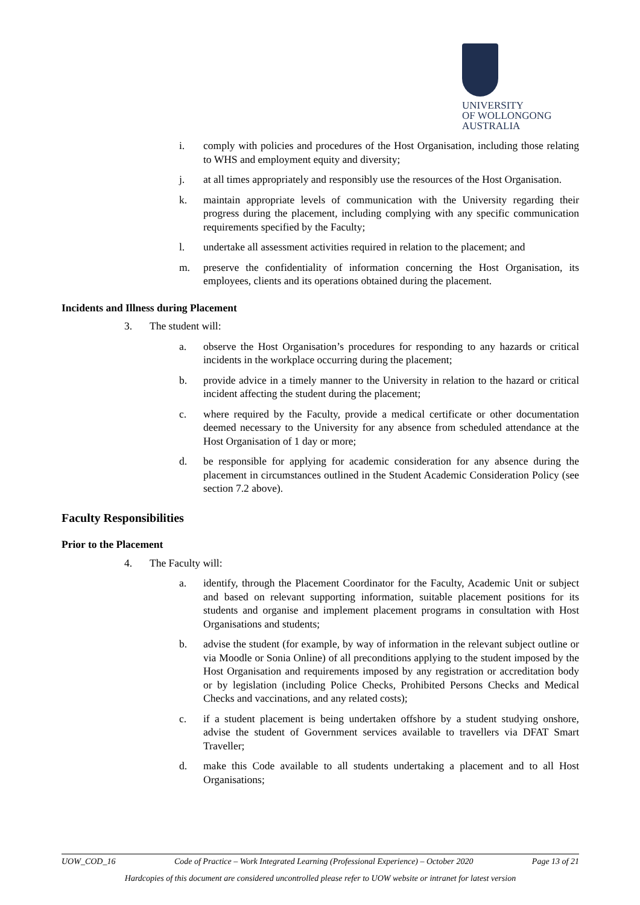UNIVERSITY
OF WOLLONGONG
AUSTRALIA
i. comply with policies and procedures of the Host Organisation, including those relating to WHS and employment equity and diversity;
j. at all times appropriately and responsibly use the resources of the Host Organisation.
k. maintain appropriate levels of communication with the University regarding their progress during the placement, including complying with any specific communication requirements specified by the Faculty;
l. undertake all assessment activities required in relation to the placement; and
m. preserve the confidentiality of information concerning the Host Organisation, its employees, clients and its operations obtained during the placement.
Incidents and Illness during Placement
3. The student will:
a. observe the Host Organisation’s procedures for responding to any hazards or critical incidents in the workplace occurring during the placement;
b. provide advice in a timely manner to the University in relation to the hazard or critical incident affecting the student during the placement;
c. where required by the Faculty, provide a medical certificate or other documentation deemed necessary to the University for any absence from scheduled attendance at the Host Organisation of 1 day or more;
d. be responsible for applying for academic consideration for any absence during the placement in circumstances outlined in the Student Academic Consideration Policy (see section 7.2 above).
Faculty Responsibilities
Prior to the Placement
4. The Faculty will:
a. identify, through the Placement Coordinator for the Faculty, Academic Unit or subject and based on relevant supporting information, suitable placement positions for its students and organise and implement placement programs in consultation with Host Organisations and students;
b. advise the student (for example, by way of information in the relevant subject outline or via Moodle or Sonia Online) of all preconditions applying to the student imposed by the Host Organisation and requirements imposed by any registration or accreditation body or by legislation (including Police Checks, Prohibited Persons Checks and Medical Checks and vaccinations, and any related costs);
c. if a student placement is being undertaken offshore by a student studying onshore, advise the student of Government services available to travellers via DFAT Smart Traveller;
d. make this Code available to all students undertaking a placement and to all Host Organisations;
UOW_COD_16 Code of Practice – Work Integrated Learning (Professional Experience) – October 2020 Page 13 of 21
Hardcopies of this document are considered uncontrolled please refer to UOW website or intranet for latest version